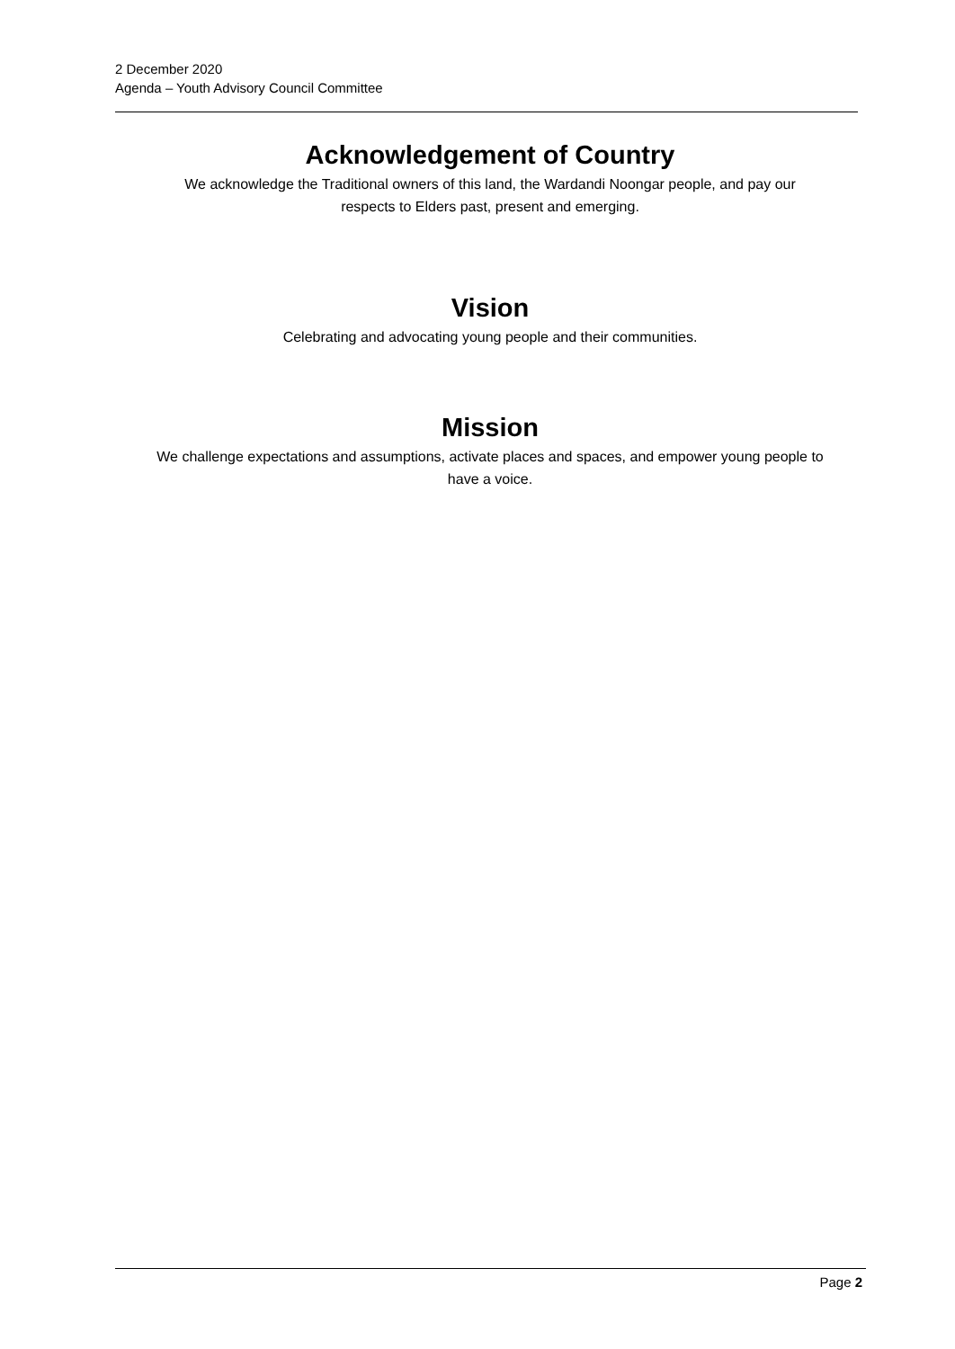2 December 2020
Agenda – Youth Advisory Council Committee
Acknowledgement of Country
We acknowledge the Traditional owners of this land, the Wardandi Noongar people, and pay our
respects to Elders past, present and emerging.
Vision
Celebrating and advocating young people and their communities.
Mission
We challenge expectations and assumptions, activate places and spaces, and empower young people to
have a voice.
Page 2